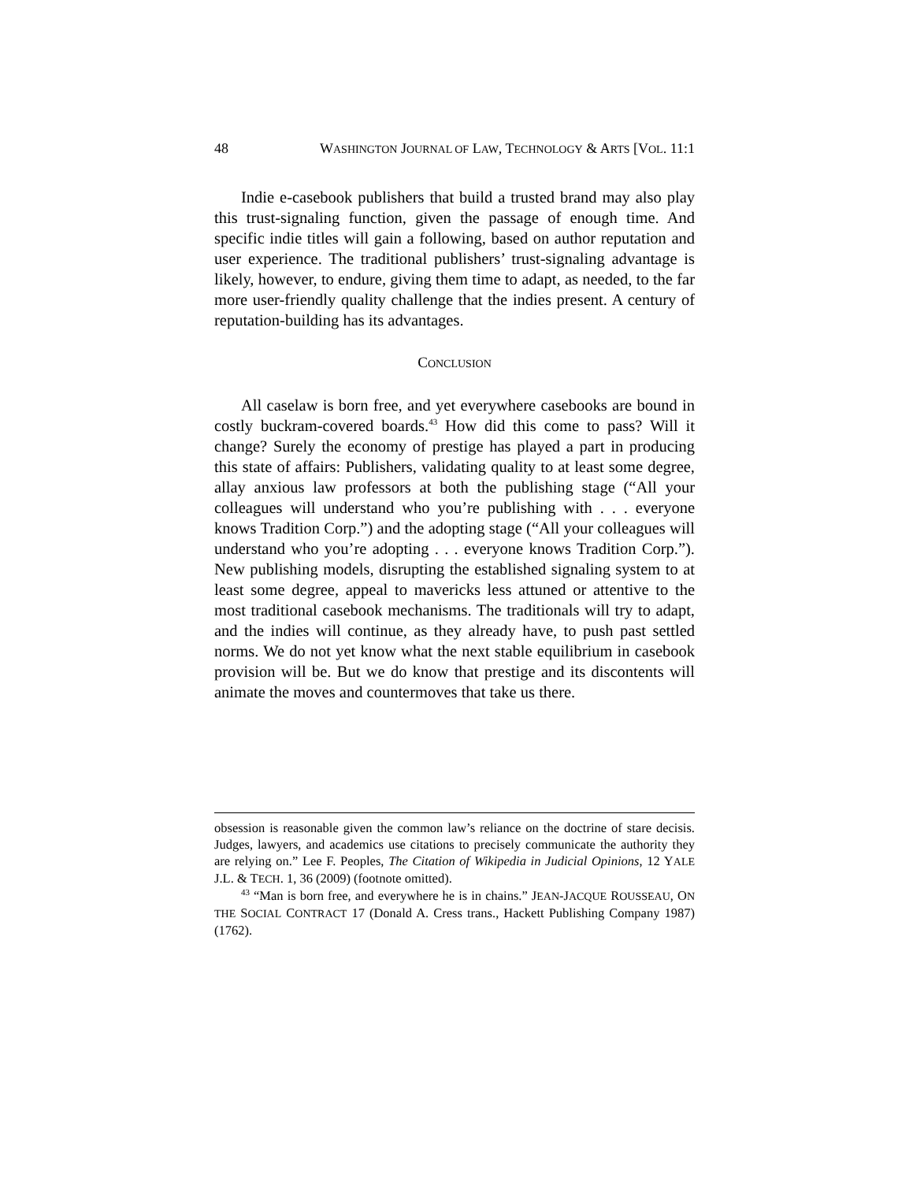48 WASHINGTON JOURNAL OF LAW, TECHNOLOGY & ARTS [VOL. 11:1
Indie e-casebook publishers that build a trusted brand may also play this trust-signaling function, given the passage of enough time. And specific indie titles will gain a following, based on author reputation and user experience. The traditional publishers’ trust-signaling advantage is likely, however, to endure, giving them time to adapt, as needed, to the far more user-friendly quality challenge that the indies present. A century of reputation-building has its advantages.
CONCLUSION
All caselaw is born free, and yet everywhere casebooks are bound in costly buckram-covered boards.<sup>43</sup> How did this come to pass? Will it change? Surely the economy of prestige has played a part in producing this state of affairs: Publishers, validating quality to at least some degree, allay anxious law professors at both the publishing stage (“All your colleagues will understand who you’re publishing with . . . everyone knows Tradition Corp.”) and the adopting stage (“All your colleagues will understand who you’re adopting . . . everyone knows Tradition Corp.”). New publishing models, disrupting the established signaling system to at least some degree, appeal to mavericks less attuned or attentive to the most traditional casebook mechanisms. The traditionals will try to adapt, and the indies will continue, as they already have, to push past settled norms. We do not yet know what the next stable equilibrium in casebook provision will be. But we do know that prestige and its discontents will animate the moves and countermoves that take us there.
obsession is reasonable given the common law’s reliance on the doctrine of stare decisis. Judges, lawyers, and academics use citations to precisely communicate the authority they are relying on.” Lee F. Peoples, The Citation of Wikipedia in Judicial Opinions, 12 YALE J.L. & TECH. 1, 36 (2009) (footnote omitted).
<sup>43</sup> “Man is born free, and everywhere he is in chains.” JEAN-JACQUE ROUSSEAU, ON THE SOCIAL CONTRACT 17 (Donald A. Cress trans., Hackett Publishing Company 1987) (1762).